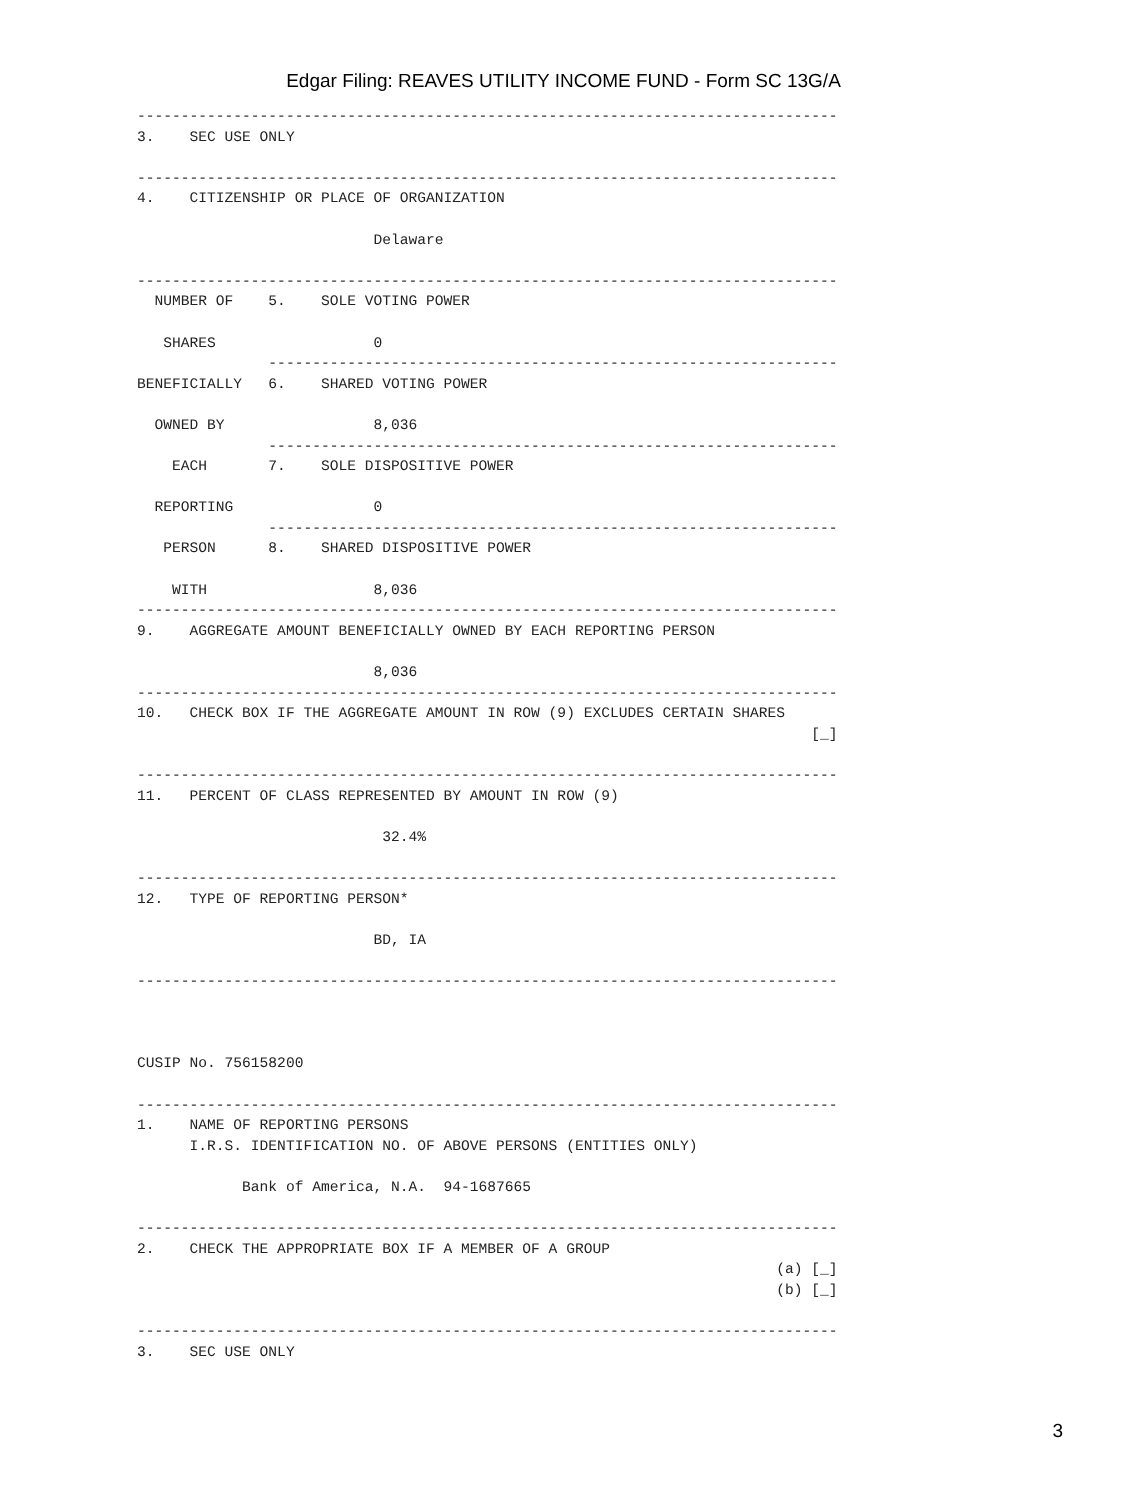Edgar Filing: REAVES UTILITY INCOME FUND - Form SC 13G/A
--------------------------------------------------------------------------------
3.    SEC USE ONLY

--------------------------------------------------------------------------------
4.    CITIZENSHIP OR PLACE OF ORGANIZATION

                           Delaware

--------------------------------------------------------------------------------
  NUMBER OF    5.    SOLE VOTING POWER

   SHARES                  0
               -----------------------------------------------------------------
BENEFICIALLY   6.    SHARED VOTING POWER

  OWNED BY                 8,036
               -----------------------------------------------------------------
    EACH       7.    SOLE DISPOSITIVE POWER

  REPORTING                0
               -----------------------------------------------------------------
   PERSON      8.    SHARED DISPOSITIVE POWER

    WITH                   8,036
--------------------------------------------------------------------------------
9.    AGGREGATE AMOUNT BENEFICIALLY OWNED BY EACH REPORTING PERSON

                           8,036
--------------------------------------------------------------------------------
10.   CHECK BOX IF THE AGGREGATE AMOUNT IN ROW (9) EXCLUDES CERTAIN SHARES
                                                                             [_]

--------------------------------------------------------------------------------
11.   PERCENT OF CLASS REPRESENTED BY AMOUNT IN ROW (9)

                            32.4%

--------------------------------------------------------------------------------
12.   TYPE OF REPORTING PERSON*

                           BD, IA

--------------------------------------------------------------------------------



CUSIP No. 756158200

--------------------------------------------------------------------------------
1.    NAME OF REPORTING PERSONS
      I.R.S. IDENTIFICATION NO. OF ABOVE PERSONS (ENTITIES ONLY)

            Bank of America, N.A.  94-1687665

--------------------------------------------------------------------------------
2.    CHECK THE APPROPRIATE BOX IF A MEMBER OF A GROUP
                                                                         (a) [_]
                                                                         (b) [_]

--------------------------------------------------------------------------------
3.    SEC USE ONLY
3